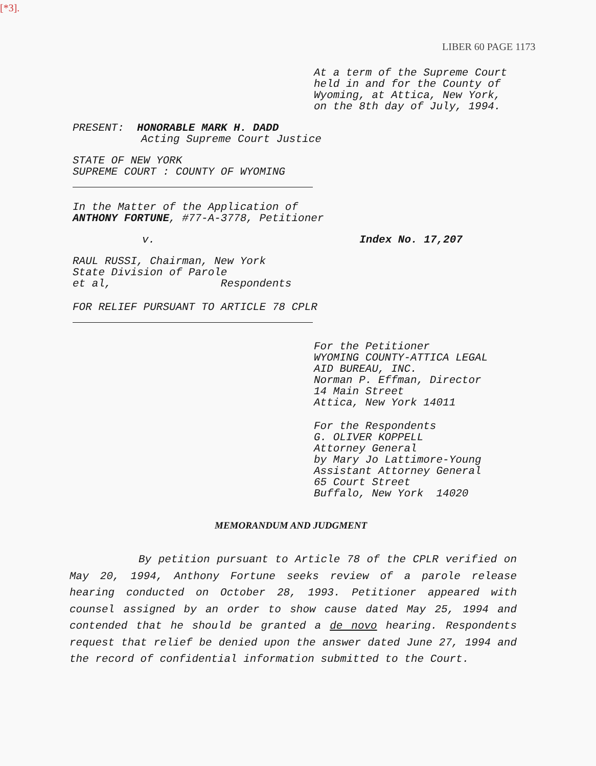[*3].
LIBER 60 PAGE 1173
At a term of the Supreme Court
held in and for the County of
Wyoming, at Attica, New York,
on the 8th day of July, 1994.
PRESENT: HONORABLE MARK H. DADD
Acting Supreme Court Justice
STATE OF NEW YORK
SUPREME COURT : COUNTY OF WYOMING
In the Matter of the Application of
ANTHONY FORTUNE, #77-A-3778, Petitioner
v. Index No. 17,207
RAUL RUSSI, Chairman, New York
State Division of Parole
et al, Respondents
FOR RELIEF PURSUANT TO ARTICLE 78 CPLR
For the Petitioner
WYOMING COUNTY-ATTICA LEGAL
AID BUREAU, INC.
Norman P. Effman, Director
14 Main Street
Attica, New York 14011
For the Respondents
G. OLIVER KOPPELL
Attorney General
by Mary Jo Lattimore-Young
Assistant Attorney General
65 Court Street
Buffalo, New York 14020
MEMORANDUM AND JUDGMENT
By petition pursuant to Article 78 of the CPLR verified on May 20, 1994, Anthony Fortune seeks review of a parole release hearing conducted on October 28, 1993. Petitioner appeared with counsel assigned by an order to show cause dated May 25, 1994 and contended that he should be granted a de novo hearing. Respondents request that relief be denied upon the answer dated June 27, 1994 and the record of confidential information submitted to the Court.